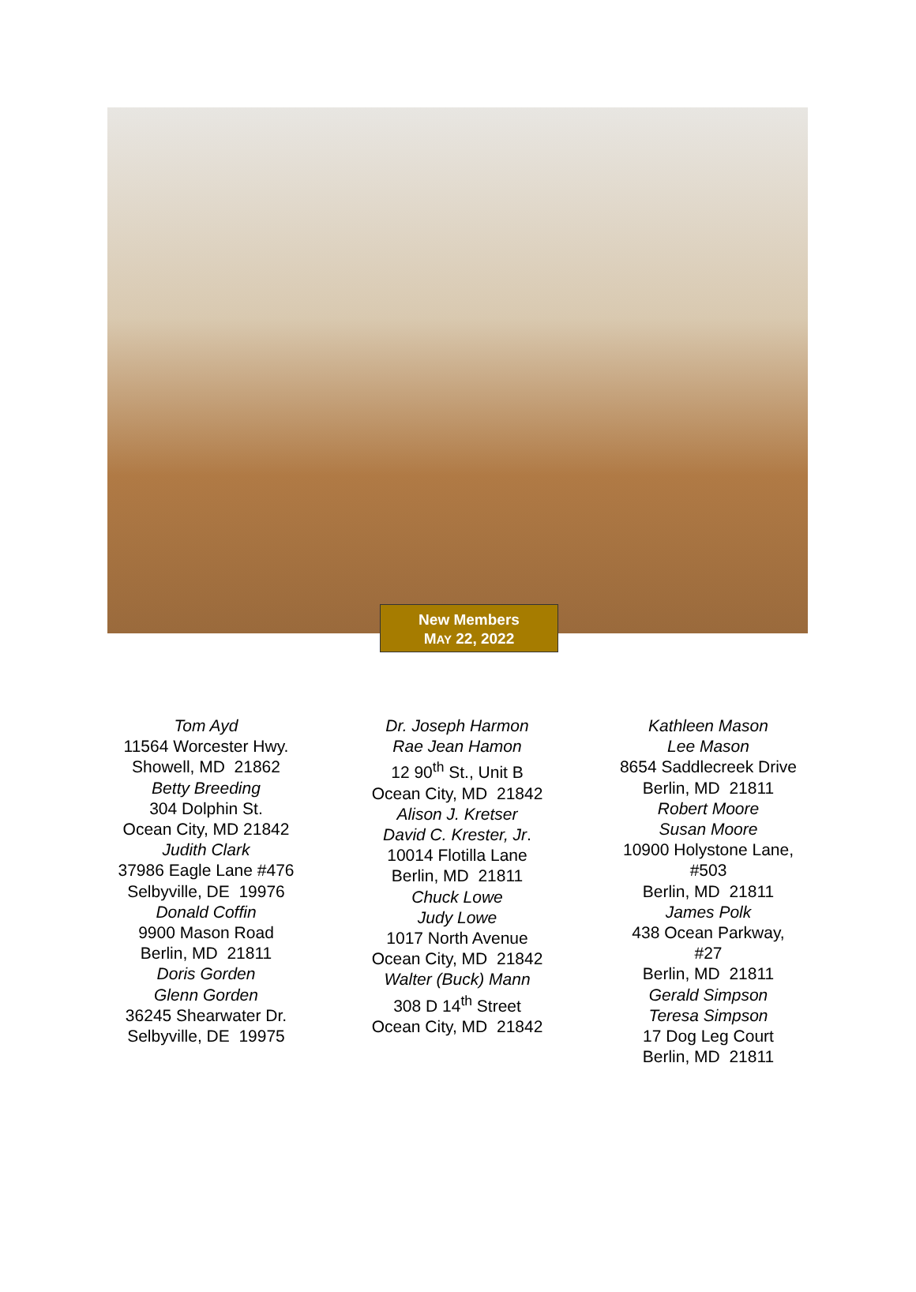New Members
MAY 22, 2022
Tom Ayd
11564 Worcester Hwy.
Showell, MD 21862
Betty Breeding
304 Dolphin St.
Ocean City, MD 21842
Judith Clark
37986 Eagle Lane #476
Selbyville, DE 19976
Donald Coffin
9900 Mason Road
Berlin, MD 21811
Doris Gorden
Glenn Gorden
36245 Shearwater Dr.
Selbyville, DE 19975
Dr. Joseph Harmon
Rae Jean Hamon
12 90<sup>th</sup> St., Unit B
Ocean City, MD 21842
Alison J. Kretser
David C. Krester, Jr.
10014 Flotilla Lane
Berlin, MD 21811
Chuck Lowe
Judy Lowe
1017 North Avenue
Ocean City, MD 21842
Walter (Buck) Mann
308 D 14<sup>th</sup> Street
Ocean City, MD 21842
Kathleen Mason
Lee Mason
8654 Saddlecreek Drive
Berlin, MD 21811
Robert Moore
Susan Moore
10900 Holystone Lane,
#503
Berlin, MD 21811
James Polk
438 Ocean Parkway,
#27
Berlin, MD 21811
Gerald Simpson
Teresa Simpson
17 Dog Leg Court
Berlin, MD 21811